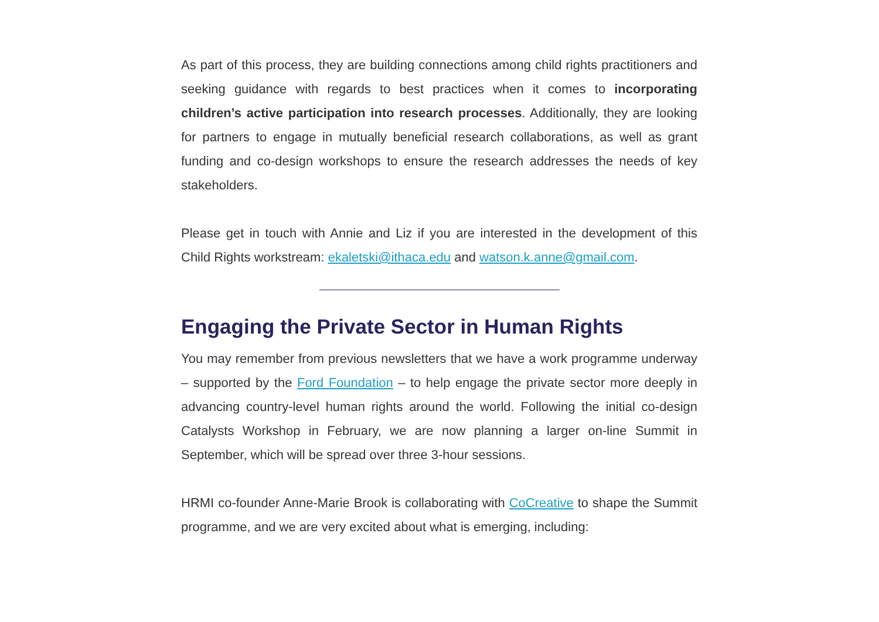As part of this process, they are building connections among child rights practitioners and seeking guidance with regards to best practices when it comes to incorporating children’s active participation into research processes. Additionally, they are looking for partners to engage in mutually beneficial research collaborations, as well as grant funding and co-design workshops to ensure the research addresses the needs of key stakeholders.
Please get in touch with Annie and Liz if you are interested in the development of this Child Rights workstream: ekaletski@ithaca.edu and watson.k.anne@gmail.com.
Engaging the Private Sector in Human Rights
You may remember from previous newsletters that we have a work programme underway – supported by the Ford Foundation – to help engage the private sector more deeply in advancing country-level human rights around the world. Following the initial co-design Catalysts Workshop in February, we are now planning a larger on-line Summit in September, which will be spread over three 3-hour sessions.
HRMI co-founder Anne-Marie Brook is collaborating with CoCreative to shape the Summit programme, and we are very excited about what is emerging, including: